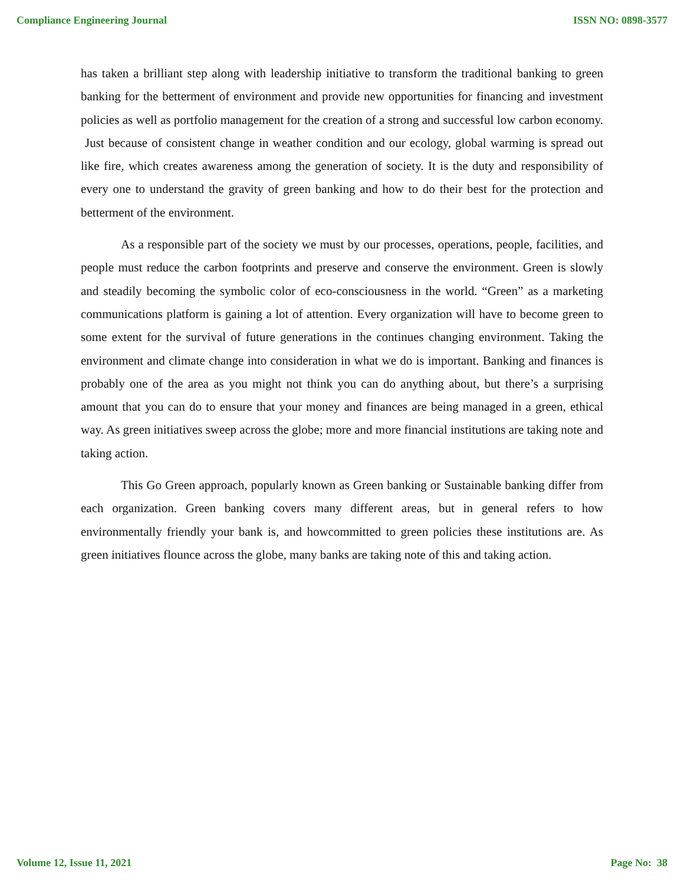Compliance Engineering Journal ISSN NO: 0898-3577
has taken a brilliant step along with leadership initiative to transform the traditional banking to green banking for the betterment of environment and provide new opportunities for financing and investment policies as well as portfolio management for the creation of a strong and successful low carbon economy. Just because of consistent change in weather condition and our ecology, global warming is spread out like fire, which creates awareness among the generation of society. It is the duty and responsibility of every one to understand the gravity of green banking and how to do their best for the protection and betterment of the environment.
As a responsible part of the society we must by our processes, operations, people, facilities, and people must reduce the carbon footprints and preserve and conserve the environment. Green is slowly and steadily becoming the symbolic color of eco-consciousness in the world. “Green” as a marketing communications platform is gaining a lot of attention. Every organization will have to become green to some extent for the survival of future generations in the continues changing environment. Taking the environment and climate change into consideration in what we do is important. Banking and finances is probably one of the area as you might not think you can do anything about, but there’s a surprising amount that you can do to ensure that your money and finances are being managed in a green, ethical way. As green initiatives sweep across the globe; more and more financial institutions are taking note and taking action.
This Go Green approach, popularly known as Green banking or Sustainable banking differ from each organization. Green banking covers many different areas, but in general refers to how environmentally friendly your bank is, and howcommitted to green policies these institutions are. As green initiatives flounce across the globe, many banks are taking note of this and taking action.
Volume 12, Issue 11, 2021 Page No: 38